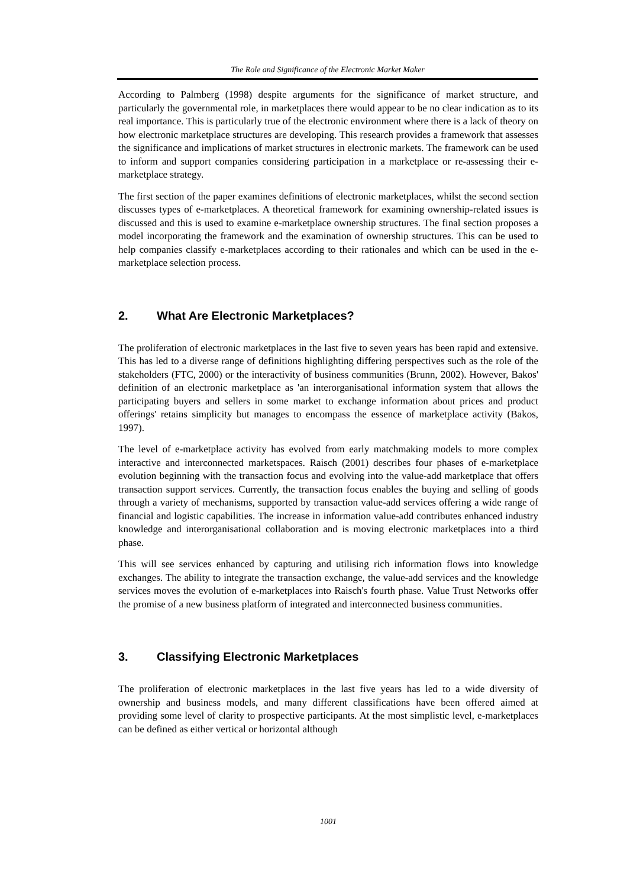The Role and Significance of the Electronic Market Maker
According to Palmberg (1998) despite arguments for the significance of market structure, and particularly the governmental role, in marketplaces there would appear to be no clear indication as to its real importance. This is particularly true of the electronic environment where there is a lack of theory on how electronic marketplace structures are developing. This research provides a framework that assesses the significance and implications of market structures in electronic markets. The framework can be used to inform and support companies considering participation in a marketplace or re-assessing their e-marketplace strategy.
The first section of the paper examines definitions of electronic marketplaces, whilst the second section discusses types of e-marketplaces. A theoretical framework for examining ownership-related issues is discussed and this is used to examine e-marketplace ownership structures. The final section proposes a model incorporating the framework and the examination of ownership structures. This can be used to help companies classify e-marketplaces according to their rationales and which can be used in the e-marketplace selection process.
2. What Are Electronic Marketplaces?
The proliferation of electronic marketplaces in the last five to seven years has been rapid and extensive. This has led to a diverse range of definitions highlighting differing perspectives such as the role of the stakeholders (FTC, 2000) or the interactivity of business communities (Brunn, 2002). However, Bakos' definition of an electronic marketplace as 'an interorganisational information system that allows the participating buyers and sellers in some market to exchange information about prices and product offerings' retains simplicity but manages to encompass the essence of marketplace activity (Bakos, 1997).
The level of e-marketplace activity has evolved from early matchmaking models to more complex interactive and interconnected marketspaces. Raisch (2001) describes four phases of e-marketplace evolution beginning with the transaction focus and evolving into the value-add marketplace that offers transaction support services. Currently, the transaction focus enables the buying and selling of goods through a variety of mechanisms, supported by transaction value-add services offering a wide range of financial and logistic capabilities. The increase in information value-add contributes enhanced industry knowledge and interorganisational collaboration and is moving electronic marketplaces into a third phase.
This will see services enhanced by capturing and utilising rich information flows into knowledge exchanges. The ability to integrate the transaction exchange, the value-add services and the knowledge services moves the evolution of e-marketplaces into Raisch's fourth phase. Value Trust Networks offer the promise of a new business platform of integrated and interconnected business communities.
3. Classifying Electronic Marketplaces
The proliferation of electronic marketplaces in the last five years has led to a wide diversity of ownership and business models, and many different classifications have been offered aimed at providing some level of clarity to prospective participants. At the most simplistic level, e-marketplaces can be defined as either vertical or horizontal although
1001